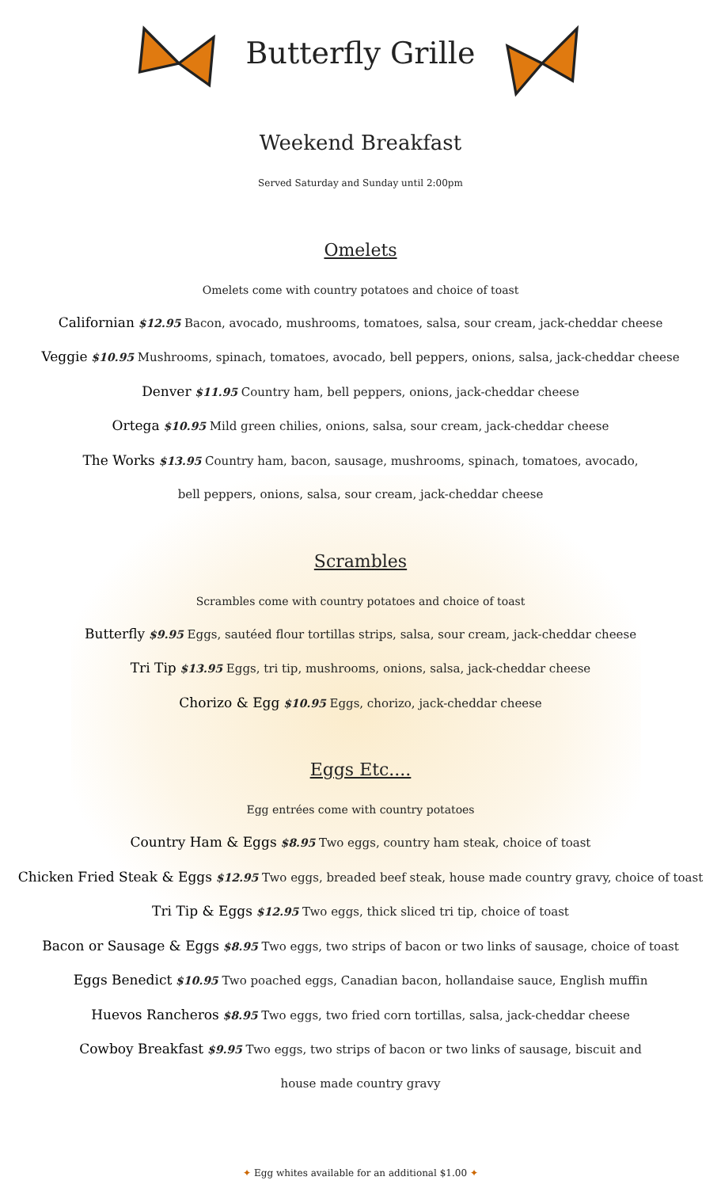Butterfly Grille
Weekend Breakfast
Served Saturday and Sunday until 2:00pm
Omelets
Omelets come with country potatoes and choice of toast
Californian $12.95 Bacon, avocado, mushrooms, tomatoes, salsa, sour cream, jack-cheddar cheese
Veggie $10.95 Mushrooms, spinach, tomatoes, avocado, bell peppers, onions, salsa, jack-cheddar cheese
Denver $11.95 Country ham, bell peppers, onions, jack-cheddar cheese
Ortega $10.95 Mild green chilies, onions, salsa, sour cream, jack-cheddar cheese
The Works $13.95 Country ham, bacon, sausage, mushrooms, spinach, tomatoes, avocado,
bell peppers, onions, salsa, sour cream, jack-cheddar cheese
Scrambles
Scrambles come with country potatoes and choice of toast
Butterfly $9.95 Eggs, sautéed flour tortillas strips, salsa, sour cream, jack-cheddar cheese
Tri Tip $13.95 Eggs, tri tip, mushrooms, onions, salsa, jack-cheddar cheese
Chorizo & Egg $10.95 Eggs, chorizo, jack-cheddar cheese
Eggs Etc....
Egg entrées come with country potatoes
Country Ham & Eggs $8.95 Two eggs, country ham steak, choice of toast
Chicken Fried Steak & Eggs $12.95 Two eggs, breaded beef steak, house made country gravy, choice of toast
Tri Tip & Eggs $12.95 Two eggs, thick sliced tri tip, choice of toast
Bacon or Sausage & Eggs $8.95 Two eggs, two strips of bacon or two links of sausage, choice of toast
Eggs Benedict $10.95 Two poached eggs, Canadian bacon, hollandaise sauce, English muffin
Huevos Rancheros $8.95 Two eggs, two fried corn tortillas, salsa, jack-cheddar cheese
Cowboy Breakfast $9.95 Two eggs, two strips of bacon or two links of sausage, biscuit and
house made country gravy
✦ Egg whites available for an additional $1.00 ✦